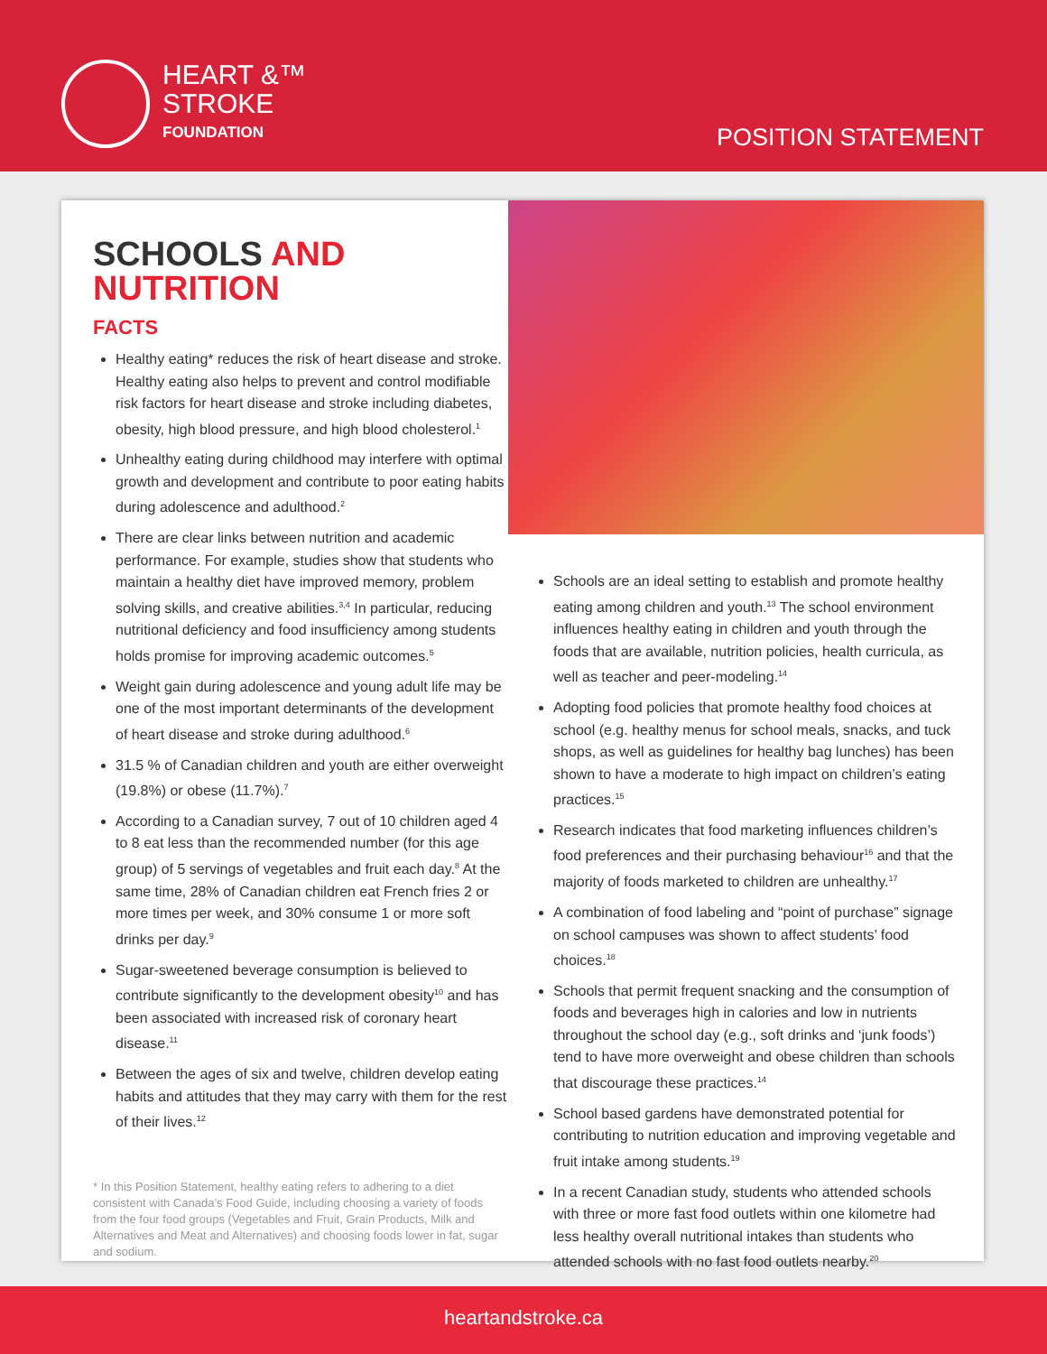HEART &™
STROKE
FOUNDATION
POSITION STATEMENT
SCHOOLS AND NUTRITION
FACTS
Healthy eating* reduces the risk of heart disease and stroke. Healthy eating also helps to prevent and control modifiable risk factors for heart disease and stroke including diabetes, obesity, high blood pressure, and high blood cholesterol.<sup>1</sup>
Unhealthy eating during childhood may interfere with optimal growth and development and contribute to poor eating habits during adolescence and adulthood.<sup>2</sup>
There are clear links between nutrition and academic performance. For example, studies show that students who maintain a healthy diet have improved memory, problem solving skills, and creative abilities.<sup>3,4</sup> In particular, reducing nutritional deficiency and food insufficiency among students holds promise for improving academic outcomes.<sup>5</sup>
Weight gain during adolescence and young adult life may be one of the most important determinants of the development of heart disease and stroke during adulthood.<sup>6</sup>
31.5 % of Canadian children and youth are either overweight (19.8%) or obese (11.7%).<sup>7</sup>
According to a Canadian survey, 7 out of 10 children aged 4 to 8 eat less than the recommended number (for this age group) of 5 servings of vegetables and fruit each day.<sup>8</sup> At the same time, 28% of Canadian children eat French fries 2 or more times per week, and 30% consume 1 or more soft drinks per day.<sup>9</sup>
Sugar-sweetened beverage consumption is believed to contribute significantly to the development obesity<sup>10</sup> and has been associated with increased risk of coronary heart disease.<sup>11</sup>
Between the ages of six and twelve, children develop eating habits and attitudes that they may carry with them for the rest of their lives.<sup>12</sup>
* In this Position Statement, healthy eating refers to adhering to a diet consistent with Canada’s Food Guide, including choosing a variety of foods from the four food groups (Vegetables and Fruit, Grain Products, Milk and Alternatives and Meat and Alternatives) and choosing foods lower in fat, sugar and sodium.
Schools are an ideal setting to establish and promote healthy eating among children and youth.<sup>13</sup> The school environment influences healthy eating in children and youth through the foods that are available, nutrition policies, health curricula, as well as teacher and peer-modeling.<sup>14</sup>
Adopting food policies that promote healthy food choices at school (e.g. healthy menus for school meals, snacks, and tuck shops, as well as guidelines for healthy bag lunches) has been shown to have a moderate to high impact on children’s eating practices.<sup>15</sup>
Research indicates that food marketing influences children’s food preferences and their purchasing behaviour<sup>16</sup> and that the majority of foods marketed to children are unhealthy.<sup>17</sup>
A combination of food labeling and “point of purchase” signage on school campuses was shown to affect students’ food choices.<sup>18</sup>
Schools that permit frequent snacking and the consumption of foods and beverages high in calories and low in nutrients throughout the school day (e.g., soft drinks and ‘junk foods’) tend to have more overweight and obese children than schools that discourage these practices.<sup>14</sup>
School based gardens have demonstrated potential for contributing to nutrition education and improving vegetable and fruit intake among students.<sup>19</sup>
In a recent Canadian study, students who attended schools with three or more fast food outlets within one kilometre had less healthy overall nutritional intakes than students who attended schools with no fast food outlets nearby.<sup>20</sup>
heartandstroke.ca